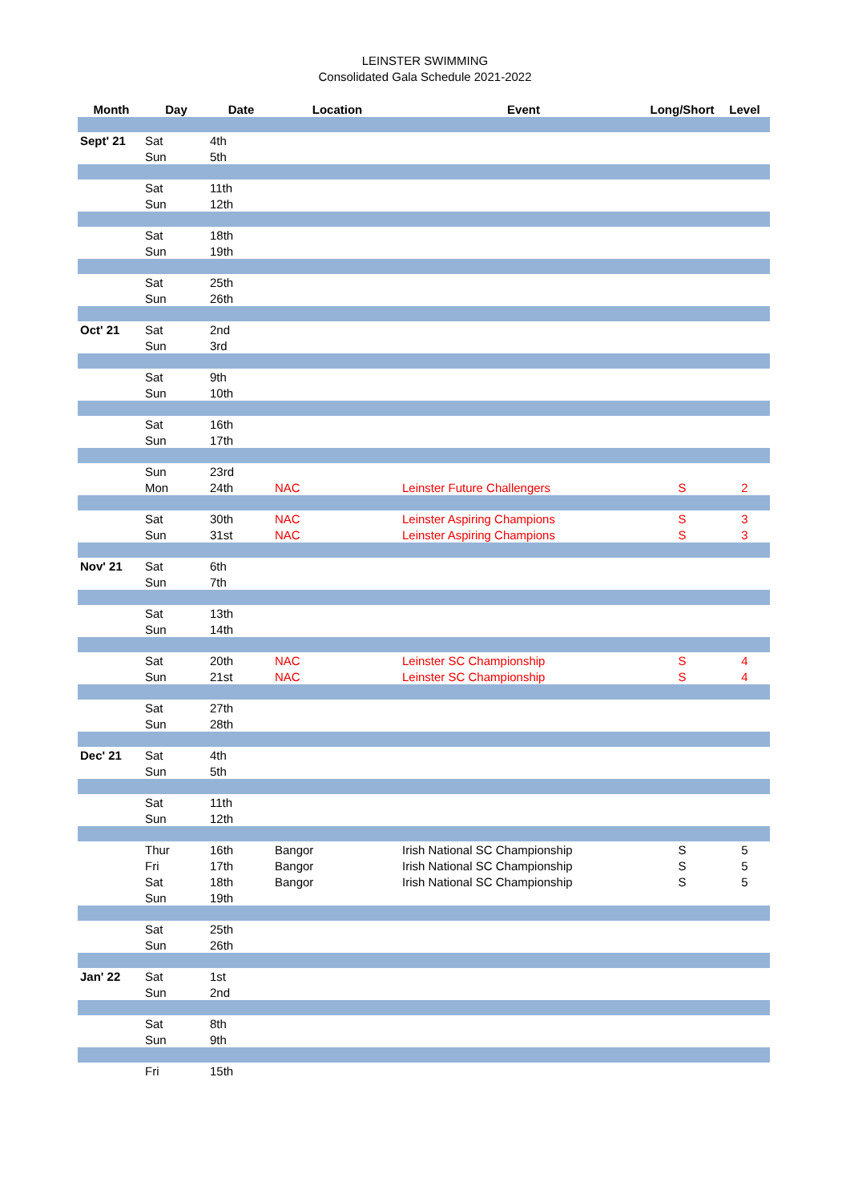LEINSTER SWIMMING
Consolidated Gala Schedule 2021-2022
| Month | Day | Date | Location | Event | Long/Short | Level |
| --- | --- | --- | --- | --- | --- | --- |
| Sept' 21 | Sat | 4th | | | | |
| | Sun | 5th | | | | |
| | Sat | 11th | | | | |
| | Sun | 12th | | | | |
| | Sat | 18th | | | | |
| | Sun | 19th | | | | |
| | Sat | 25th | | | | |
| | Sun | 26th | | | | |
| Oct' 21 | Sat | 2nd | | | | |
| | Sun | 3rd | | | | |
| | Sat | 9th | | | | |
| | Sun | 10th | | | | |
| | Sat | 16th | | | | |
| | Sun | 17th | | | | |
| | Sun | 23rd | | | | |
| | Mon | 24th | NAC | Leinster Future Challengers | S | 2 |
| | Sat | 30th | NAC | Leinster Aspiring Champions | S | 3 |
| | Sun | 31st | NAC | Leinster Aspiring Champions | S | 3 |
| Nov' 21 | Sat | 6th | | | | |
| | Sun | 7th | | | | |
| | Sat | 13th | | | | |
| | Sun | 14th | | | | |
| | Sat | 20th | NAC | Leinster SC Championship | S | 4 |
| | Sun | 21st | NAC | Leinster SC Championship | S | 4 |
| | Sat | 27th | | | | |
| | Sun | 28th | | | | |
| Dec' 21 | Sat | 4th | | | | |
| | Sun | 5th | | | | |
| | Sat | 11th | | | | |
| | Sun | 12th | | | | |
| | Thur | 16th | Bangor | Irish National SC Championship | S | 5 |
| | Fri | 17th | Bangor | Irish National SC Championship | S | 5 |
| | Sat | 18th | Bangor | Irish National SC Championship | S | 5 |
| | Sun | 19th | | | | |
| | Sat | 25th | | | | |
| | Sun | 26th | | | | |
| Jan' 22 | Sat | 1st | | | | |
| | Sun | 2nd | | | | |
| | Sat | 8th | | | | |
| | Sun | 9th | | | | |
| | Fri | 15th | | | | |